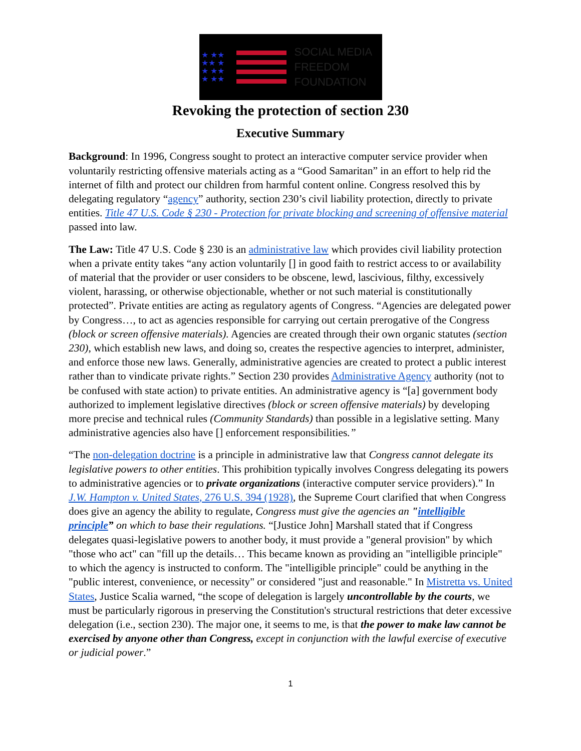★ ★★
★★ ★
★ ★★
★ ★★
SOCIAL MEDIA
FREEDOM
FOUNDATION
Revoking the protection of section 230
Executive Summary
Background: In 1996, Congress sought to protect an interactive computer service provider when voluntarily restricting offensive materials acting as a “Good Samaritan” in an effort to help rid the internet of filth and protect our children from harmful content online. Congress resolved this by delegating regulatory “agency” authority, section 230’s civil liability protection, directly to private entities. Title 47 U.S. Code § 230 - Protection for private blocking and screening of offensive material passed into law.
The Law: Title 47 U.S. Code § 230 is an administrative law which provides civil liability protection when a private entity takes “any action voluntarily [] in good faith to restrict access to or availability of material that the provider or user considers to be obscene, lewd, lascivious, filthy, excessively violent, harassing, or otherwise objectionable, whether or not such material is constitutionally protected”. Private entities are acting as regulatory agents of Congress. “Agencies are delegated power by Congress…, to act as agencies responsible for carrying out certain prerogative of the Congress (block or screen offensive materials). Agencies are created through their own organic statutes (section 230), which establish new laws, and doing so, creates the respective agencies to interpret, administer, and enforce those new laws. Generally, administrative agencies are created to protect a public interest rather than to vindicate private rights.” Section 230 provides Administrative Agency authority (not to be confused with state action) to private entities. An administrative agency is “[a] government body authorized to implement legislative directives (block or screen offensive materials) by developing more precise and technical rules (Community Standards) than possible in a legislative setting. Many administrative agencies also have [] enforcement responsibilities.”
“The non-delegation doctrine is a principle in administrative law that Congress cannot delegate its legislative powers to other entities. This prohibition typically involves Congress delegating its powers to administrative agencies or to private organizations (interactive computer service providers).” In J.W. Hampton v. United States, 276 U.S. 394 (1928), the Supreme Court clarified that when Congress does give an agency the ability to regulate, Congress must give the agencies an "intelligible principle” on which to base their regulations. “[Justice John] Marshall stated that if Congress delegates quasi-legislative powers to another body, it must provide a "general provision" by which "those who act" can "fill up the details… This became known as providing an "intelligible principle" to which the agency is instructed to conform. The "intelligible principle" could be anything in the "public interest, convenience, or necessity" or considered "just and reasonable." In Mistretta vs. United States, Justice Scalia warned, “the scope of delegation is largely uncontrollable by the courts, we must be particularly rigorous in preserving the Constitution's structural restrictions that deter excessive delegation (i.e., section 230). The major one, it seems to me, is that the power to make law cannot be exercised by anyone other than Congress, except in conjunction with the lawful exercise of executive or judicial power.”
1